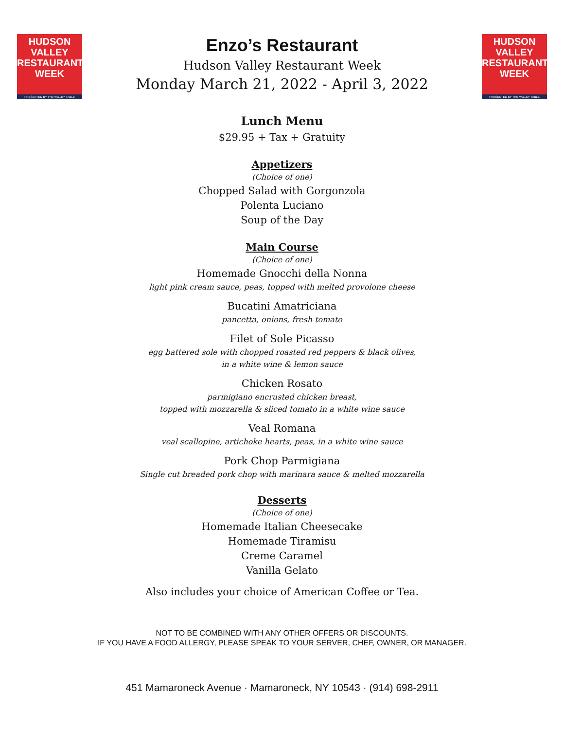HUDSON VALLEY
RESTAURANT
WEEK
PRESENTED BY THE VALLEY TABLE
Enzo’s Restaurant
Hudson Valley Restaurant Week
Monday March 21, 2022 - April 3, 2022
HUDSON VALLEY
RESTAURANT
WEEK
PRESENTED BY THE VALLEY TABLE
Lunch Menu
$29.95 + Tax + Gratuity
Appetizers
(Choice of one)
Chopped Salad with Gorgonzola
Polenta Luciano
Soup of the Day
Main Course
(Choice of one)
Homemade Gnocchi della Nonna
light pink cream sauce, peas, topped with melted provolone cheese
Bucatini Amatriciana
pancetta, onions, fresh tomato
Filet of Sole Picasso
egg battered sole with chopped roasted red peppers & black olives,
in a white wine & lemon sauce
Chicken Rosato
parmigiano encrusted chicken breast,
topped with mozzarella & sliced tomato in a white wine sauce
Veal Romana
veal scallopine, artichoke hearts, peas, in a white wine sauce
Pork Chop Parmigiana
Single cut breaded pork chop with marinara sauce & melted mozzarella
Desserts
(Choice of one)
Homemade Italian Cheesecake
Homemade Tiramisu
Creme Caramel
Vanilla Gelato
Also includes your choice of American Coffee or Tea.
NOT TO BE COMBINED WITH ANY OTHER OFFERS OR DISCOUNTS.
IF YOU HAVE A FOOD ALLERGY, PLEASE SPEAK TO YOUR SERVER, CHEF, OWNER, OR MANAGER.
451 Mamaroneck Avenue · Mamaroneck, NY 10543 · (914) 698-2911